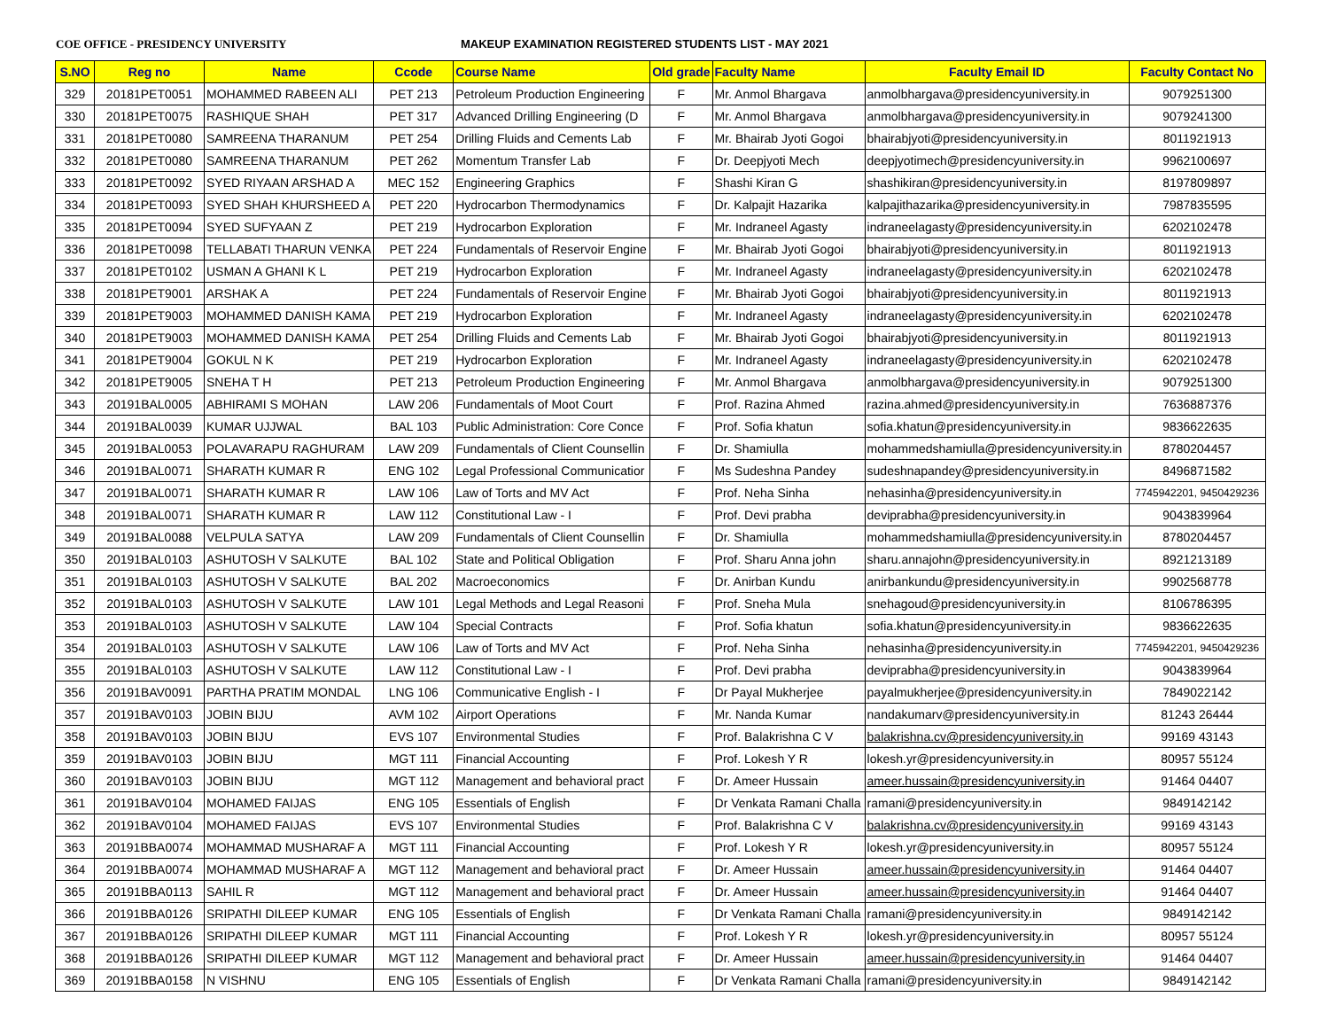COE OFFICE - PRESIDENCY UNIVERSITY MAKEUP EXAMINATION REGISTERED STUDENTS LIST - MAY 2021
| S.NO | Reg no | Name | Ccode | Course Name | Old grade | Faculty Name | Faculty Email ID | Faculty Contact No |
| --- | --- | --- | --- | --- | --- | --- | --- | --- |
| 329 | 20181PET0051 | MOHAMMED RABEEN ALI | PET 213 | Petroleum Production Engineering | F | Mr. Anmol Bhargava | anmolbhargava@presidencyuniversity.in | 9079251300 |
| 330 | 20181PET0075 | RASHIQUE SHAH | PET 317 | Advanced Drilling Engineering (D | F | Mr. Anmol Bhargava | anmolbhargava@presidencyuniversity.in | 9079241300 |
| 331 | 20181PET0080 | SAMREENA THARANUM | PET 254 | Drilling Fluids and Cements Lab | F | Mr. Bhairab Jyoti Gogoi | bhairabjyoti@presidencyuniversity.in | 8011921913 |
| 332 | 20181PET0080 | SAMREENA THARANUM | PET 262 | Momentum Transfer Lab | F | Dr. Deepjyoti Mech | deepjyotimech@presidencyuniversity.in | 9962100697 |
| 333 | 20181PET0092 | SYED RIYAAN ARSHAD A | MEC 152 | Engineering Graphics | F | Shashi Kiran G | shashikiran@presidencyuniversity.in | 8197809897 |
| 334 | 20181PET0093 | SYED SHAH KHURSHEED A | PET 220 | Hydrocarbon Thermodynamics | F | Dr. Kalpajit Hazarika | kalpajithazarika@presidencyuniversity.in | 7987835595 |
| 335 | 20181PET0094 | SYED SUFYAAN Z | PET 219 | Hydrocarbon Exploration | F | Mr. Indraneel Agasty | indraneelagasty@presidencyuniversity.in | 6202102478 |
| 336 | 20181PET0098 | TELLABATI THARUN VENKA | PET 224 | Fundamentals of Reservoir Engine | F | Mr. Bhairab Jyoti Gogoi | bhairabjyoti@presidencyuniversity.in | 8011921913 |
| 337 | 20181PET0102 | USMAN A GHANI K L | PET 219 | Hydrocarbon Exploration | F | Mr. Indraneel Agasty | indraneelagasty@presidencyuniversity.in | 6202102478 |
| 338 | 20181PET9001 | ARSHAK A | PET 224 | Fundamentals of Reservoir Engine | F | Mr. Bhairab Jyoti Gogoi | bhairabjyoti@presidencyuniversity.in | 8011921913 |
| 339 | 20181PET9003 | MOHAMMED DANISH KAMA | PET 219 | Hydrocarbon Exploration | F | Mr. Indraneel Agasty | indraneelagasty@presidencyuniversity.in | 6202102478 |
| 340 | 20181PET9003 | MOHAMMED DANISH KAMA | PET 254 | Drilling Fluids and Cements Lab | F | Mr. Bhairab Jyoti Gogoi | bhairabjyoti@presidencyuniversity.in | 8011921913 |
| 341 | 20181PET9004 | GOKUL N K | PET 219 | Hydrocarbon Exploration | F | Mr. Indraneel Agasty | indraneelagasty@presidencyuniversity.in | 6202102478 |
| 342 | 20181PET9005 | SNEHA T H | PET 213 | Petroleum Production Engineering | F | Mr. Anmol Bhargava | anmolbhargava@presidencyuniversity.in | 9079251300 |
| 343 | 20191BAL0005 | ABHIRAMI S MOHAN | LAW 206 | Fundamentals of Moot Court | F | Prof. Razina Ahmed | razina.ahmed@presidencyuniversity.in | 7636887376 |
| 344 | 20191BAL0039 | KUMAR UJJWAL | BAL 103 | Public Administration: Core Conce | F | Prof. Sofia khatun | sofia.khatun@presidencyuniversity.in | 9836622635 |
| 345 | 20191BAL0053 | POLAVARAPU RAGHURAM | LAW 209 | Fundamentals of Client Counsellin | F | Dr. Shamiulla | mohammedshamiulla@presidencyuniversity.in | 8780204457 |
| 346 | 20191BAL0071 | SHARATH KUMAR R | ENG 102 | Legal Professional Communicatior | F | Ms Sudeshna Pandey | sudeshnapandey@presidencyuniversity.in | 8496871582 |
| 347 | 20191BAL0071 | SHARATH KUMAR R | LAW 106 | Law of Torts and MV Act | F | Prof. Neha Sinha | nehasinha@presidencyuniversity.in | 7745942201, 9450429236 |
| 348 | 20191BAL0071 | SHARATH KUMAR R | LAW 112 | Constitutional Law - I | F | Prof. Devi prabha | deviprabha@presidencyuniversity.in | 9043839964 |
| 349 | 20191BAL0088 | VELPULA SATYA | LAW 209 | Fundamentals of Client Counsellin | F | Dr. Shamiulla | mohammedshamiulla@presidencyuniversity.in | 8780204457 |
| 350 | 20191BAL0103 | ASHUTOSH V SALKUTE | BAL 102 | State and Political Obligation | F | Prof. Sharu Anna john | sharu.annajohn@presidencyuniversity.in | 8921213189 |
| 351 | 20191BAL0103 | ASHUTOSH V SALKUTE | BAL 202 | Macroeconomics | F | Dr. Anirban Kundu | anirbankundu@presidencyuniversity.in | 9902568778 |
| 352 | 20191BAL0103 | ASHUTOSH V SALKUTE | LAW 101 | Legal Methods and Legal Reasoni | F | Prof. Sneha Mula | snehagoud@presidencyuniversity.in | 8106786395 |
| 353 | 20191BAL0103 | ASHUTOSH V SALKUTE | LAW 104 | Special Contracts | F | Prof. Sofia khatun | sofia.khatun@presidencyuniversity.in | 9836622635 |
| 354 | 20191BAL0103 | ASHUTOSH V SALKUTE | LAW 106 | Law of Torts and MV Act | F | Prof. Neha Sinha | nehasinha@presidencyuniversity.in | 7745942201, 9450429236 |
| 355 | 20191BAL0103 | ASHUTOSH V SALKUTE | LAW 112 | Constitutional Law - I | F | Prof. Devi prabha | deviprabha@presidencyuniversity.in | 9043839964 |
| 356 | 20191BAV0091 | PARTHA PRATIM MONDAL | LNG 106 | Communicative English - I | F | Dr Payal Mukherjee | payalmukherjee@presidencyuniversity.in | 7849022142 |
| 357 | 20191BAV0103 | JOBIN BIJU | AVM 102 | Airport Operations | F | Mr. Nanda Kumar | nandakumarv@presidencyuniversity.in | 81243 26444 |
| 358 | 20191BAV0103 | JOBIN BIJU | EVS 107 | Environmental Studies | F | Prof. Balakrishna C V | balakrishna.cv@presidencyuniversity.in | 99169 43143 |
| 359 | 20191BAV0103 | JOBIN BIJU | MGT 111 | Financial Accounting | F | Prof. Lokesh Y R | lokesh.yr@presidencyuniversity.in | 80957 55124 |
| 360 | 20191BAV0103 | JOBIN BIJU | MGT 112 | Management and behavioral pract | F | Dr. Ameer Hussain | ameer.hussain@presidencyuniversity.in | 91464 04407 |
| 361 | 20191BAV0104 | MOHAMED FAIJAS | ENG 105 | Essentials of English | F | Dr Venkata Ramani Challa | ramani@presidencyuniversity.in | 9849142142 |
| 362 | 20191BAV0104 | MOHAMED FAIJAS | EVS 107 | Environmental Studies | F | Prof. Balakrishna C V | balakrishna.cv@presidencyuniversity.in | 99169 43143 |
| 363 | 20191BBA0074 | MOHAMMAD MUSHARAF A | MGT 111 | Financial Accounting | F | Prof. Lokesh Y R | lokesh.yr@presidencyuniversity.in | 80957 55124 |
| 364 | 20191BBA0074 | MOHAMMAD MUSHARAF A | MGT 112 | Management and behavioral pract | F | Dr. Ameer Hussain | ameer.hussain@presidencyuniversity.in | 91464 04407 |
| 365 | 20191BBA0113 | SAHIL R | MGT 112 | Management and behavioral pract | F | Dr. Ameer Hussain | ameer.hussain@presidencyuniversity.in | 91464 04407 |
| 366 | 20191BBA0126 | SRIPATHI DILEEP KUMAR | ENG 105 | Essentials of English | F | Dr Venkata Ramani Challa | ramani@presidencyuniversity.in | 9849142142 |
| 367 | 20191BBA0126 | SRIPATHI DILEEP KUMAR | MGT 111 | Financial Accounting | F | Prof. Lokesh Y R | lokesh.yr@presidencyuniversity.in | 80957 55124 |
| 368 | 20191BBA0126 | SRIPATHI DILEEP KUMAR | MGT 112 | Management and behavioral pract | F | Dr. Ameer Hussain | ameer.hussain@presidencyuniversity.in | 91464 04407 |
| 369 | 20191BBA0158 | N VISHNU | ENG 105 | Essentials of English | F | Dr Venkata Ramani Challa | ramani@presidencyuniversity.in | 9849142142 |